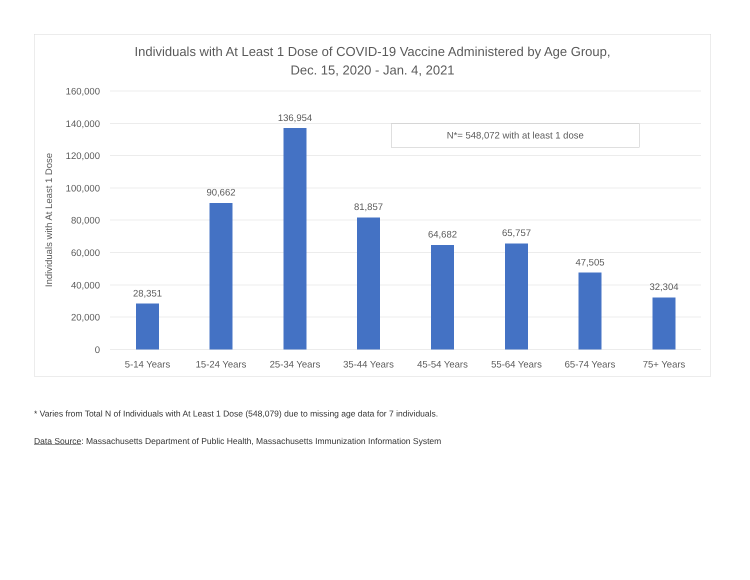Individuals with At Least 1 Dose of COVID-19 Vaccine Administered by Age Group,
Dec. 15, 2020 - Jan. 4, 2021
160,000
140,000
120,000
100,000
80,000
60,000
40,000
20,000
0
Individuals with At Least 1 Dose
28,351
90,662
136,954
81,857
64,682
65,757
47,505
32,304
5-14 Years
15-24 Years
25-34 Years
35-44 Years
45-54 Years
55-64 Years
65-74 Years
75+ Years
N*= 548,072 with at least 1 dose
* Varies from Total N of Individuals with At Least 1 Dose (548,079) due to missing age data for 7 individuals.
Data Source: Massachusetts Department of Public Health, Massachusetts Immunization Information System